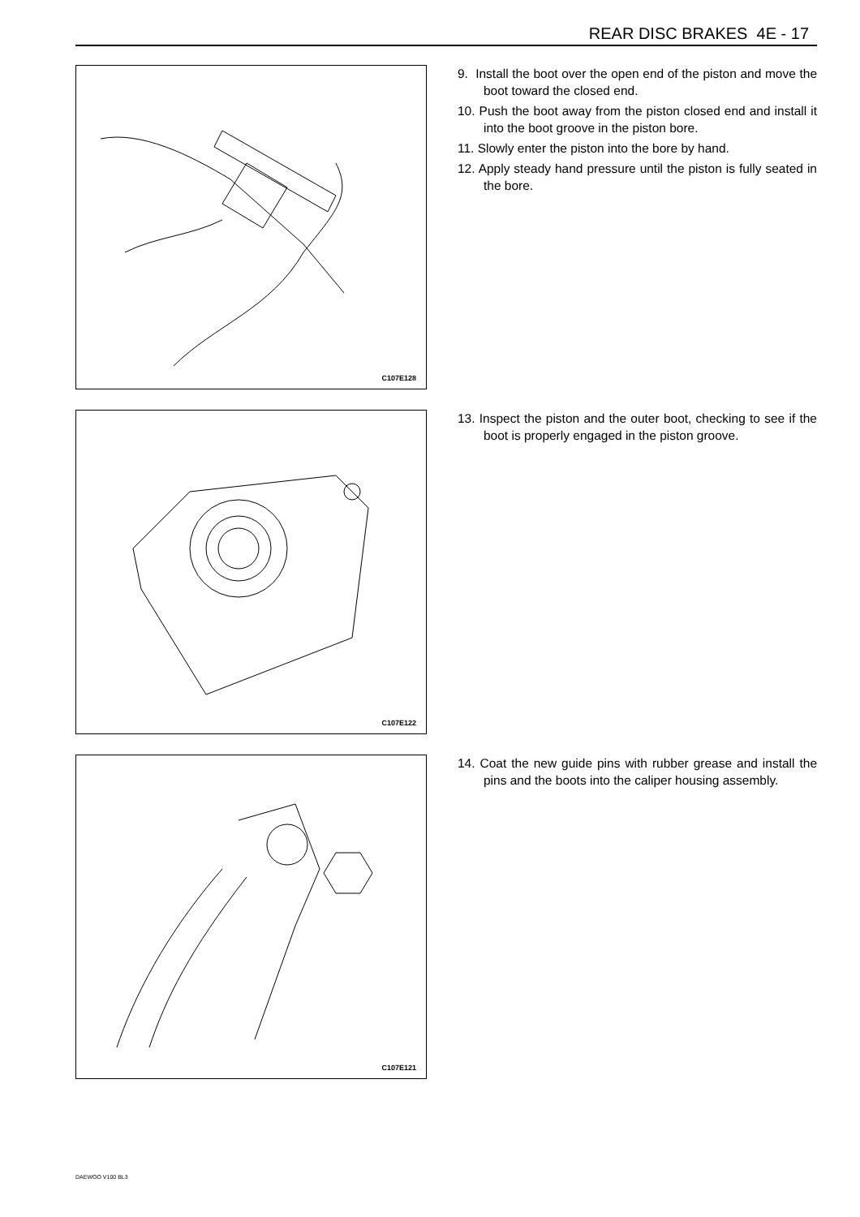REAR DISC BRAKES 4E - 17
C107E128
9. Install the boot over the open end of the piston and move the boot toward the closed end.
10. Push the boot away from the piston closed end and install it into the boot groove in the piston bore.
11. Slowly enter the piston into the bore by hand.
12. Apply steady hand pressure until the piston is fully seated in the bore.
C107E122
13. Inspect the piston and the outer boot, checking to see if the boot is properly engaged in the piston groove.
C107E121
14. Coat the new guide pins with rubber grease and install the pins and the boots into the caliper housing assembly.
DAEWOO V100 BL3